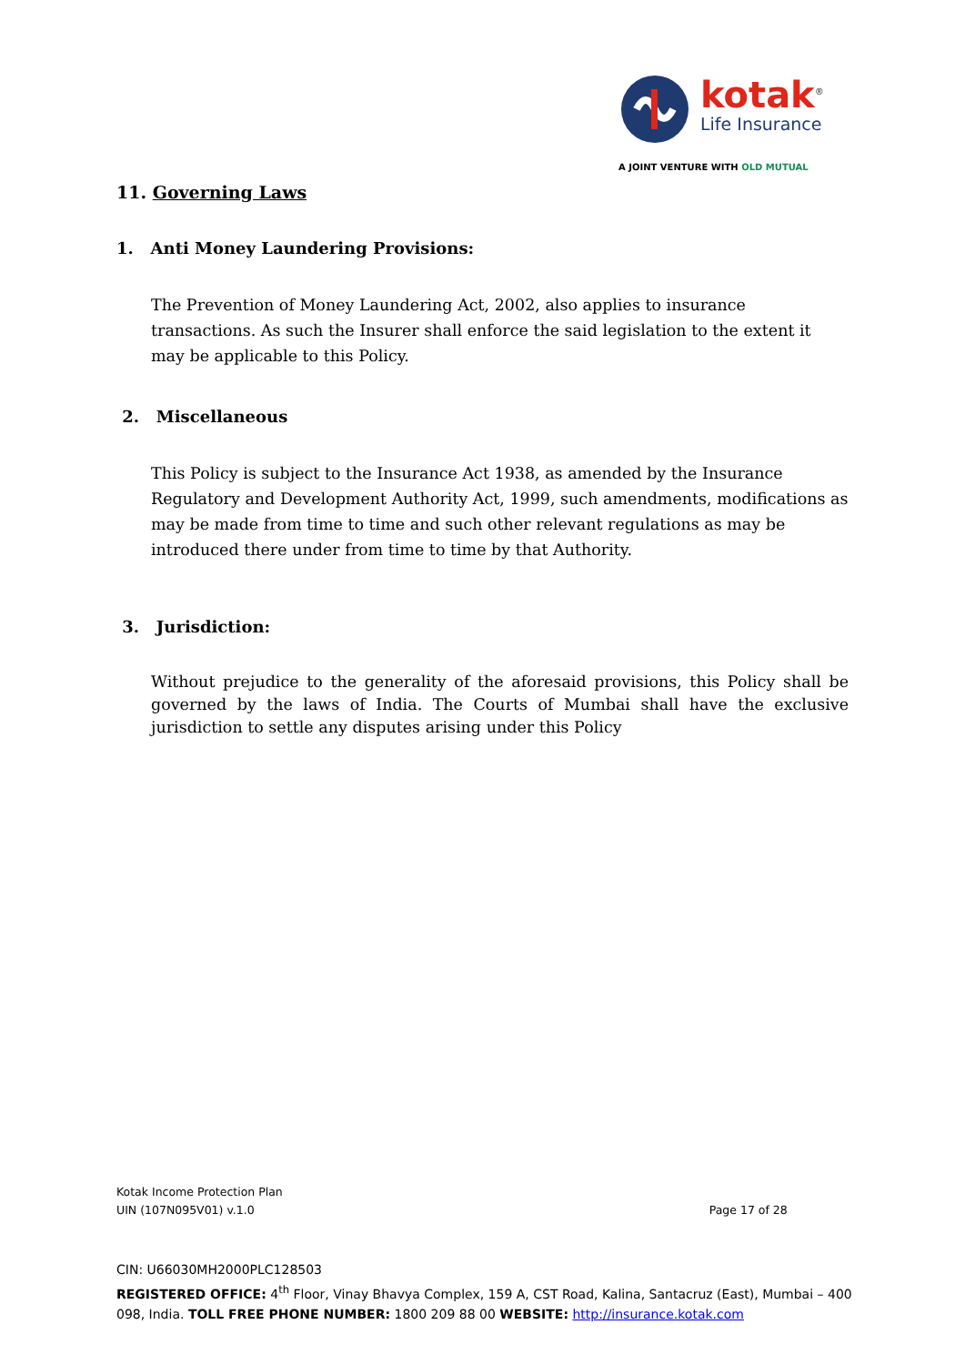kotak<sup>®</sup>
Life Insurance
A JOINT VENTURE WITH OLD MUTUAL
11. Governing Laws
1. Anti Money Laundering Provisions:
The Prevention of Money Laundering Act, 2002, also applies to insurance transactions. As such the Insurer shall enforce the said legislation to the extent it may be applicable to this Policy.
2. Miscellaneous
This Policy is subject to the Insurance Act 1938, as amended by the Insurance Regulatory and Development Authority Act, 1999, such amendments, modifications as may be made from time to time and such other relevant regulations as may be introduced there under from time to time by that Authority.
3. Jurisdiction:
Without prejudice to the generality of the aforesaid provisions, this Policy shall be governed by the laws of India. The Courts of Mumbai shall have the exclusive jurisdiction to settle any disputes arising under this Policy
Kotak Income Protection Plan
UIN (107N095V01) v.1.0 Page 17 of 28
CIN: U66030MH2000PLC128503
REGISTERED OFFICE: 4<sup>th</sup> Floor, Vinay Bhavya Complex, 159 A, CST Road, Kalina, Santacruz (East), Mumbai – 400 098, India. TOLL FREE PHONE NUMBER: 1800 209 88 00 WEBSITE: http://insurance.kotak.com